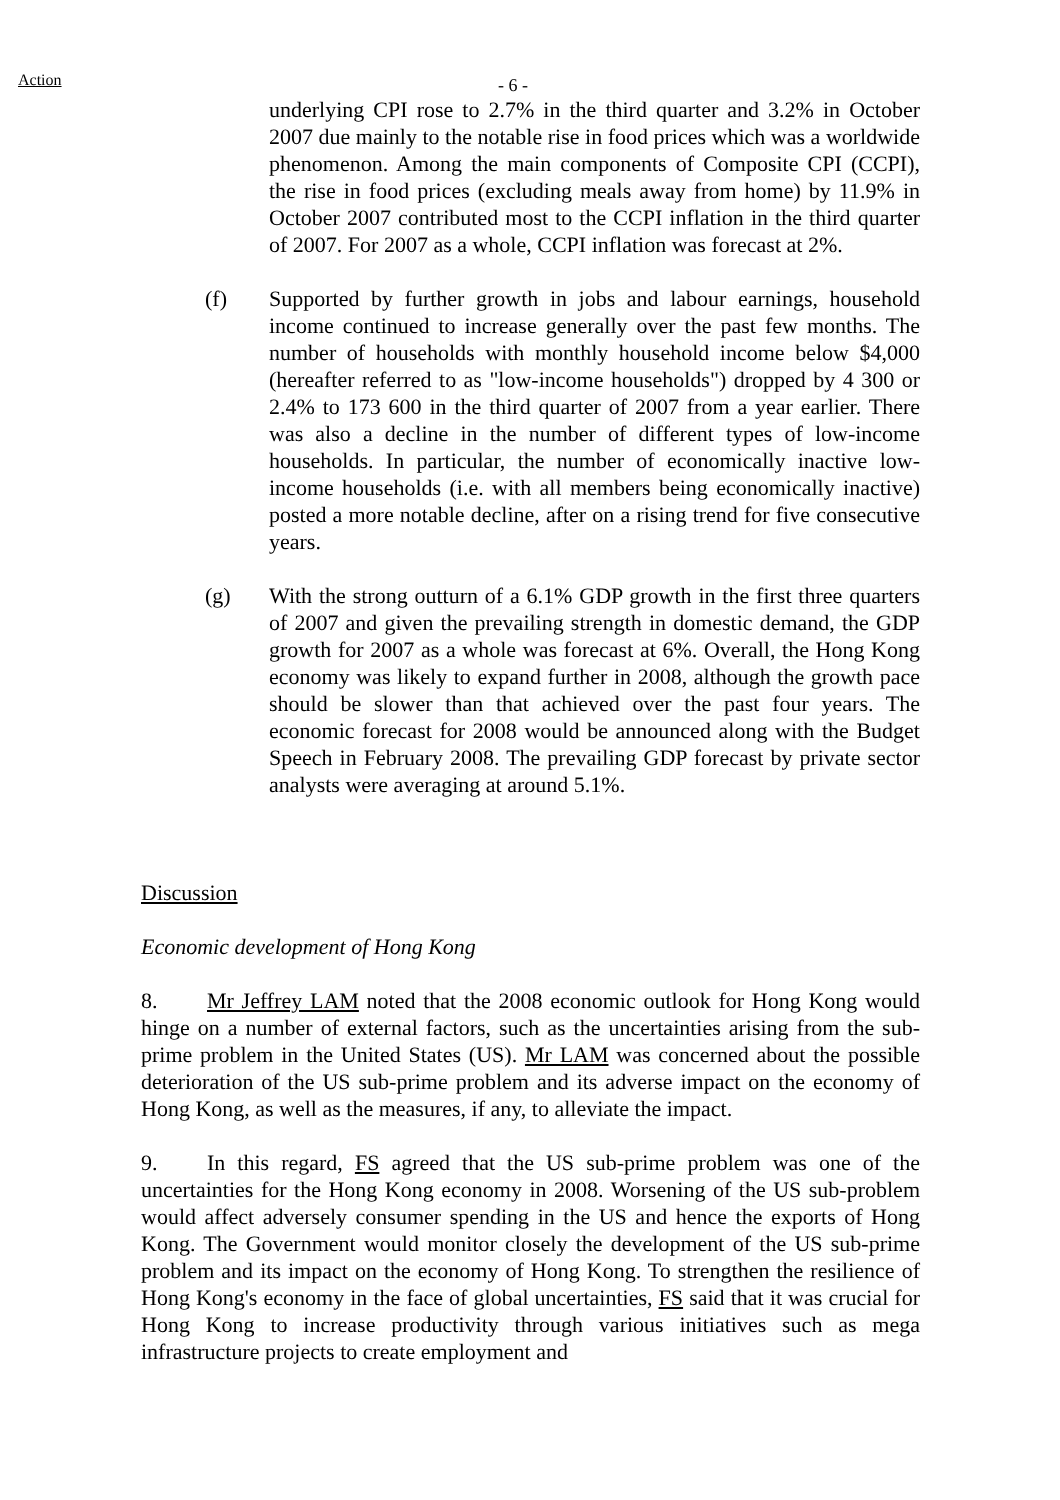Action
- 6 -
underlying CPI rose to 2.7% in the third quarter and 3.2% in October 2007 due mainly to the notable rise in food prices which was a worldwide phenomenon. Among the main components of Composite CPI (CCPI), the rise in food prices (excluding meals away from home) by 11.9% in October 2007 contributed most to the CCPI inflation in the third quarter of 2007. For 2007 as a whole, CCPI inflation was forecast at 2%.
(f) Supported by further growth in jobs and labour earnings, household income continued to increase generally over the past few months. The number of households with monthly household income below $4,000 (hereafter referred to as "low-income households") dropped by 4 300 or 2.4% to 173 600 in the third quarter of 2007 from a year earlier. There was also a decline in the number of different types of low-income households. In particular, the number of economically inactive low-income households (i.e. with all members being economically inactive) posted a more notable decline, after on a rising trend for five consecutive years.
(g) With the strong outturn of a 6.1% GDP growth in the first three quarters of 2007 and given the prevailing strength in domestic demand, the GDP growth for 2007 as a whole was forecast at 6%. Overall, the Hong Kong economy was likely to expand further in 2008, although the growth pace should be slower than that achieved over the past four years. The economic forecast for 2008 would be announced along with the Budget Speech in February 2008. The prevailing GDP forecast by private sector analysts were averaging at around 5.1%.
Discussion
Economic development of Hong Kong
8. Mr Jeffrey LAM noted that the 2008 economic outlook for Hong Kong would hinge on a number of external factors, such as the uncertainties arising from the sub-prime problem in the United States (US). Mr LAM was concerned about the possible deterioration of the US sub-prime problem and its adverse impact on the economy of Hong Kong, as well as the measures, if any, to alleviate the impact.
9. In this regard, FS agreed that the US sub-prime problem was one of the uncertainties for the Hong Kong economy in 2008. Worsening of the US sub-problem would affect adversely consumer spending in the US and hence the exports of Hong Kong. The Government would monitor closely the development of the US sub-prime problem and its impact on the economy of Hong Kong. To strengthen the resilience of Hong Kong's economy in the face of global uncertainties, FS said that it was crucial for Hong Kong to increase productivity through various initiatives such as mega infrastructure projects to create employment and